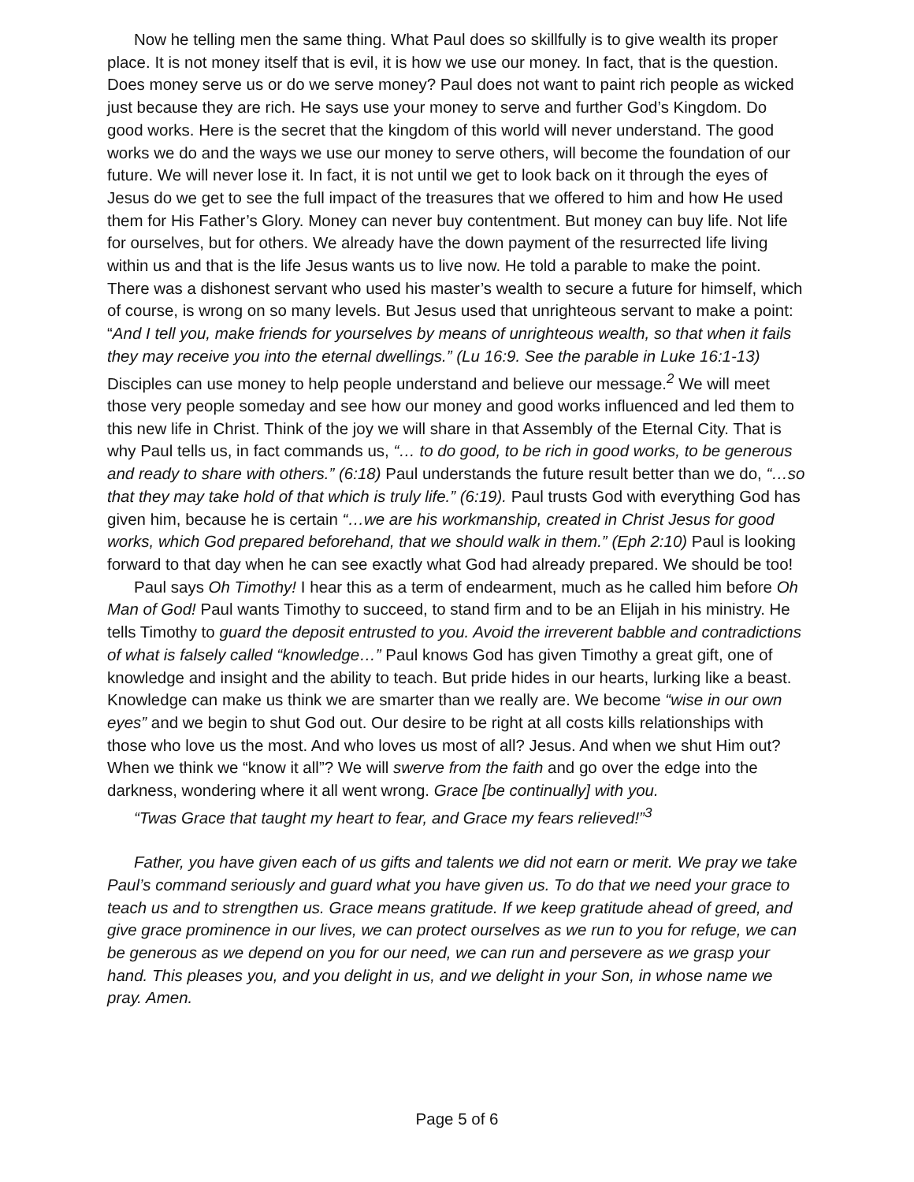Now he telling men the same thing. What Paul does so skillfully is to give wealth its proper place. It is not money itself that is evil, it is how we use our money. In fact, that is the question. Does money serve us or do we serve money? Paul does not want to paint rich people as wicked just because they are rich. He says use your money to serve and further God’s Kingdom. Do good works. Here is the secret that the kingdom of this world will never understand. The good works we do and the ways we use our money to serve others, will become the foundation of our future. We will never lose it. In fact, it is not until we get to look back on it through the eyes of Jesus do we get to see the full impact of the treasures that we offered to him and how He used them for His Father’s Glory. Money can never buy contentment. But money can buy life. Not life for ourselves, but for others. We already have the down payment of the resurrected life living within us and that is the life Jesus wants us to live now. He told a parable to make the point. There was a dishonest servant who used his master’s wealth to secure a future for himself, which of course, is wrong on so many levels. But Jesus used that unrighteous servant to make a point: “And I tell you, make friends for yourselves by means of unrighteous wealth, so that when it fails they may receive you into the eternal dwellings.” (Lu 16:9. See the parable in Luke 16:1-13) Disciples can use money to help people understand and believe our message.<sup>2</sup> We will meet those very people someday and see how our money and good works influenced and led them to this new life in Christ. Think of the joy we will share in that Assembly of the Eternal City. That is why Paul tells us, in fact commands us, “… to do good, to be rich in good works, to be generous and ready to share with others.” (6:18) Paul understands the future result better than we do, “…so that they may take hold of that which is truly life.” (6:19). Paul trusts God with everything God has given him, because he is certain “…we are his workmanship, created in Christ Jesus for good works, which God prepared beforehand, that we should walk in them.” (Eph 2:10) Paul is looking forward to that day when he can see exactly what God had already prepared. We should be too!
Paul says Oh Timothy! I hear this as a term of endearment, much as he called him before Oh Man of God! Paul wants Timothy to succeed, to stand firm and to be an Elijah in his ministry. He tells Timothy to guard the deposit entrusted to you. Avoid the irreverent babble and contradictions of what is falsely called “knowledge…” Paul knows God has given Timothy a great gift, one of knowledge and insight and the ability to teach. But pride hides in our hearts, lurking like a beast. Knowledge can make us think we are smarter than we really are. We become “wise in our own eyes” and we begin to shut God out. Our desire to be right at all costs kills relationships with those who love us the most. And who loves us most of all? Jesus. And when we shut Him out? When we think we “know it all”? We will swerve from the faith and go over the edge into the darkness, wondering where it all went wrong. Grace [be continually] with you.
“Twas Grace that taught my heart to fear, and Grace my fears relieved!”<sup>3</sup>
Father, you have given each of us gifts and talents we did not earn or merit. We pray we take Paul’s command seriously and guard what you have given us. To do that we need your grace to teach us and to strengthen us. Grace means gratitude. If we keep gratitude ahead of greed, and give grace prominence in our lives, we can protect ourselves as we run to you for refuge, we can be generous as we depend on you for our need, we can run and persevere as we grasp your hand. This pleases you, and you delight in us, and we delight in your Son, in whose name we pray. Amen.
Page 5 of 6